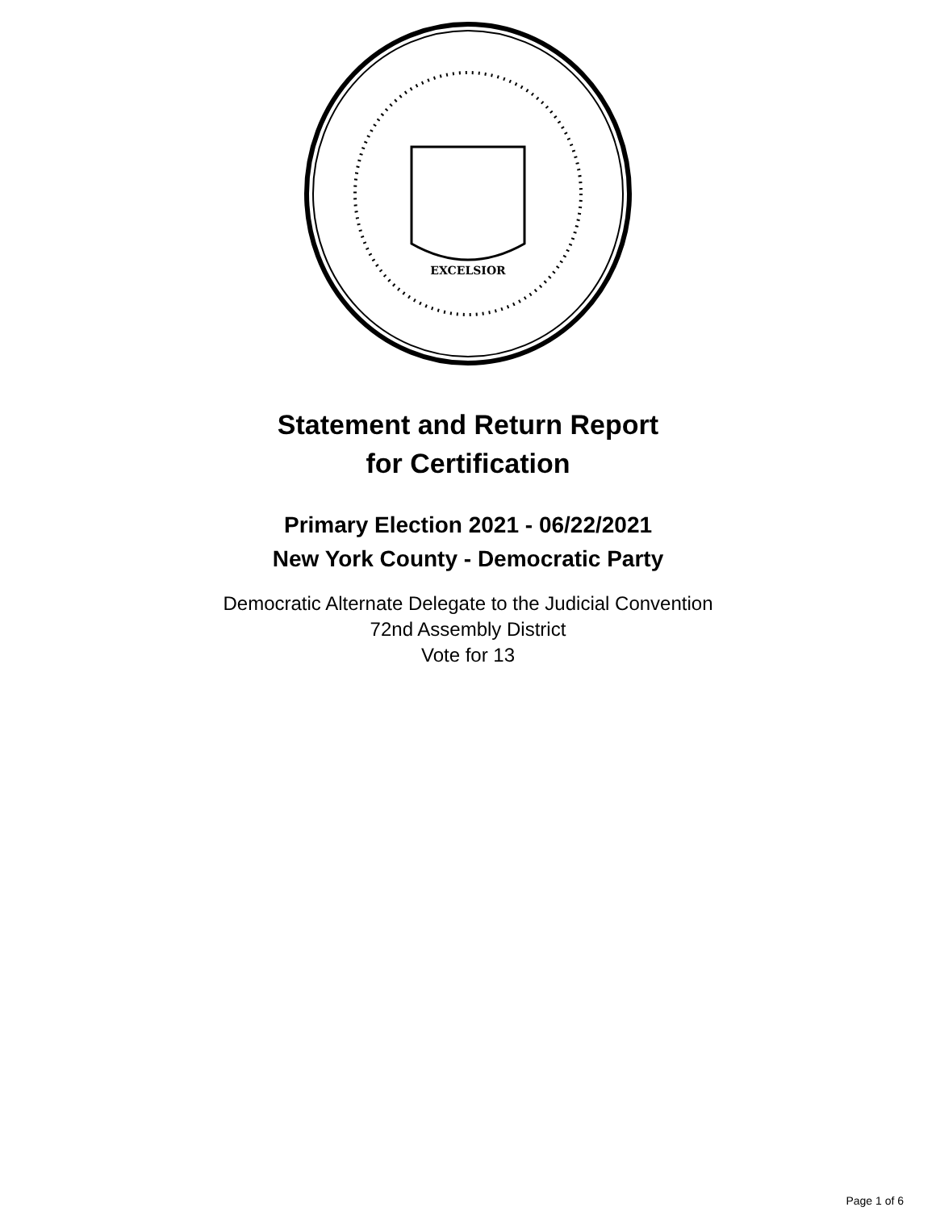EXCELSIOR
Statement and Return Report
for Certification
Primary Election 2021 - 06/22/2021
New York County - Democratic Party
Democratic Alternate Delegate to the Judicial Convention
72nd Assembly District
Vote for 13
Page 1 of 6